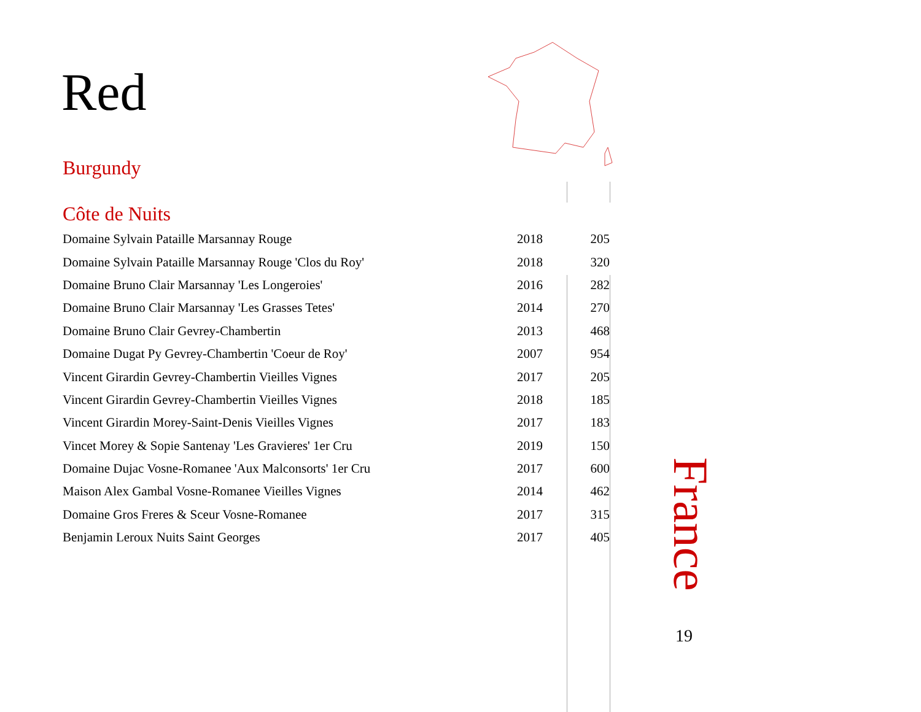Red
Burgundy
Côte de Nuits
| Domaine Sylvain Pataille Marsannay Rouge | 2018 | 205 |
| Domaine Sylvain Pataille Marsannay Rouge 'Clos du Roy' | 2018 | 320 |
| Domaine Bruno Clair Marsannay 'Les Longeroies' | 2016 | 282 |
| Domaine Bruno Clair Marsannay 'Les Grasses Tetes' | 2014 | 270 |
| Domaine Bruno Clair Gevrey-Chambertin | 2013 | 468 |
| Domaine Dugat Py Gevrey-Chambertin 'Coeur de Roy' | 2007 | 954 |
| Vincent Girardin Gevrey-Chambertin Vieilles Vignes | 2017 | 205 |
| Vincent Girardin Gevrey-Chambertin Vieilles Vignes | 2018 | 185 |
| Vincent Girardin Morey-Saint-Denis Vieilles Vignes | 2017 | 183 |
| Vincet Morey & Sopie Santenay 'Les Gravieres' 1er Cru | 2019 | 150 |
| Domaine Dujac Vosne-Romanee 'Aux Malconsorts' 1er Cru | 2017 | 600 |
| Maison Alex Gambal Vosne-Romanee Vieilles Vignes | 2014 | 462 |
| Domaine Gros Freres & Sceur Vosne-Romanee | 2017 | 315 |
| Benjamin Leroux Nuits Saint Georges | 2017 | 405 |
France
19